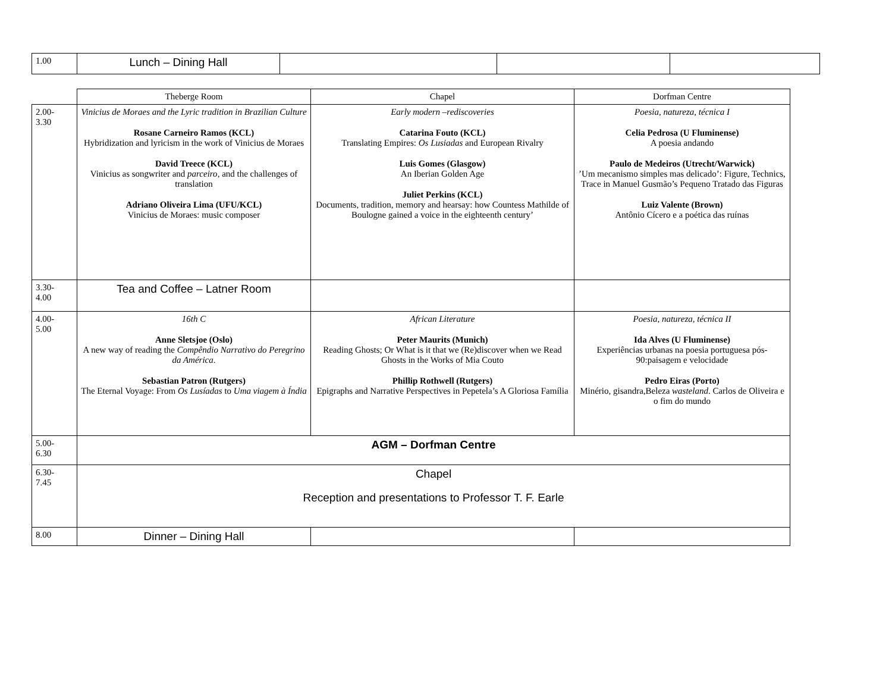| 1.00 | Lunch – Dining Hall | | | |
| | Theberge Room | Chapel | Dorfman Centre |
| --- | --- | --- | --- |
| 2.00- 3.30 | Vinicius de Moraes and the Lyric tradition in Brazilian Culture Rosane Carneiro Ramos (KCL) Hybridization and lyricism in the work of Vinicius de Moraes David Treece (KCL) Vinicius as songwriter and parceiro , and the challenges of translation Adriano Oliveira Lima (UFU/KCL) Vinicius de Moraes: music composer | Early modern –rediscoveries Catarina Fouto (KCL) Translating Empires: Os Lusiadas and European Rivalry Luis Gomes (Glasgow) An Iberian Golden Age Juliet Perkins (KCL) Documents, tradition, memory and hearsay: how Countess Mathilde of Boulogne gained a voice in the eighteenth century’ | Poesia, natureza, técnica I Celia Pedrosa (U Fluminense) A poesia andando Paulo de Medeiros (Utrecht/Warwick) ’Um mecanismo simples mas delicado’: Figure, Technics, Trace in Manuel Gusmão’s Pequeno Tratado das Figuras Luiz Valente (Brown) Antônio Cícero e a poética das ruínas |
| 3.30- 4.00 | Tea and Coffee – Latner Room | | |
| 4.00- 5.00 | 16th C Anne Sletsjoe (Oslo) A new way of reading the Compêndio Narrativo do Peregrino da América . Sebastian Patron (Rutgers) The Eternal Voyage: From Os Lusíadas to Uma viagem à Índia | African Literature Peter Maurits (Munich) Reading Ghosts; Or What is it that we (Re)discover when we Read Ghosts in the Works of Mia Couto Phillip Rothwell (Rutgers) Epigraphs and Narrative Perspectives in Pepetela’s A Gloriosa Família | Poesia, natureza, técnica II Ida Alves (U Fluminense) Experiências urbanas na poesia portuguesa pós-90:paisagem e velocidade Pedro Eiras (Porto) Minério, gisandra,Beleza wasteland . Carlos de Oliveira e o fim do mundo |
| 5.00- 6.30 | AGM – Dorfman Centre | | |
| 6.30- 7.45 | Chapel Reception and presentations to Professor T. F. Earle | | |
| 8.00 | Dinner – Dining Hall | | |